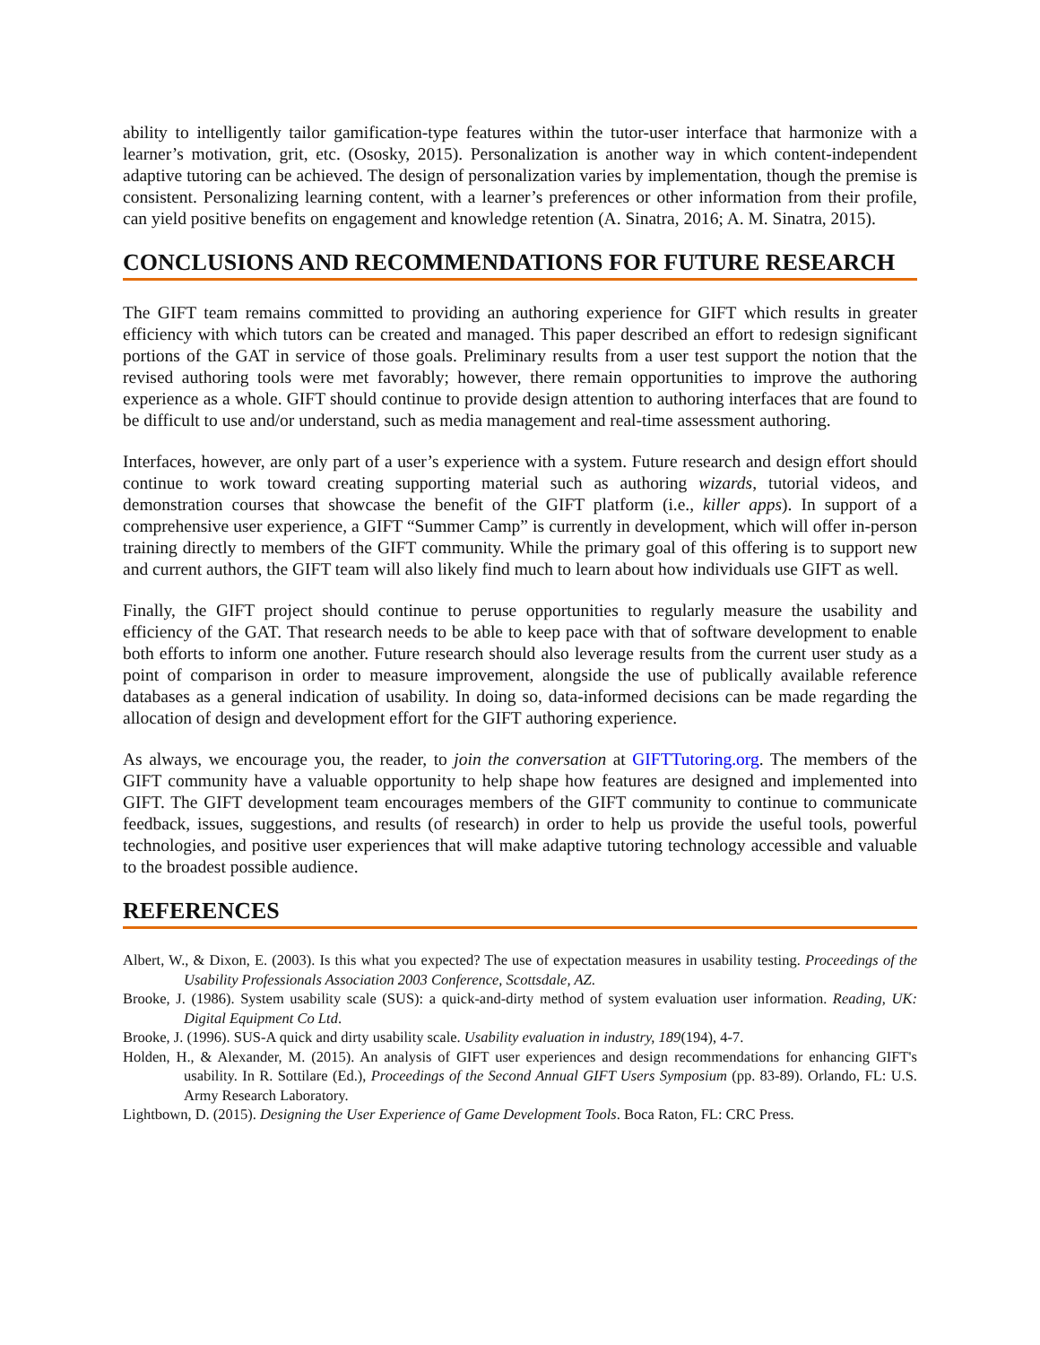ability to intelligently tailor gamification-type features within the tutor-user interface that harmonize with a learner’s motivation, grit, etc. (Ososky, 2015). Personalization is another way in which content-independent adaptive tutoring can be achieved. The design of personalization varies by implementation, though the premise is consistent. Personalizing learning content, with a learner’s preferences or other information from their profile, can yield positive benefits on engagement and knowledge retention (A. Sinatra, 2016; A. M. Sinatra, 2015).
CONCLUSIONS AND RECOMMENDATIONS FOR FUTURE RESEARCH
The GIFT team remains committed to providing an authoring experience for GIFT which results in greater efficiency with which tutors can be created and managed. This paper described an effort to redesign significant portions of the GAT in service of those goals. Preliminary results from a user test support the notion that the revised authoring tools were met favorably; however, there remain opportunities to improve the authoring experience as a whole. GIFT should continue to provide design attention to authoring interfaces that are found to be difficult to use and/or understand, such as media management and real-time assessment authoring.
Interfaces, however, are only part of a user’s experience with a system. Future research and design effort should continue to work toward creating supporting material such as authoring wizards, tutorial videos, and demonstration courses that showcase the benefit of the GIFT platform (i.e., killer apps). In support of a comprehensive user experience, a GIFT “Summer Camp” is currently in development, which will offer in-person training directly to members of the GIFT community. While the primary goal of this offering is to support new and current authors, the GIFT team will also likely find much to learn about how individuals use GIFT as well.
Finally, the GIFT project should continue to peruse opportunities to regularly measure the usability and efficiency of the GAT. That research needs to be able to keep pace with that of software development to enable both efforts to inform one another. Future research should also leverage results from the current user study as a point of comparison in order to measure improvement, alongside the use of publically available reference databases as a general indication of usability. In doing so, data-informed decisions can be made regarding the allocation of design and development effort for the GIFT authoring experience.
As always, we encourage you, the reader, to join the conversation at GIFTTutoring.org. The members of the GIFT community have a valuable opportunity to help shape how features are designed and implemented into GIFT. The GIFT development team encourages members of the GIFT community to continue to communicate feedback, issues, suggestions, and results (of research) in order to help us provide the useful tools, powerful technologies, and positive user experiences that will make adaptive tutoring technology accessible and valuable to the broadest possible audience.
REFERENCES
Albert, W., & Dixon, E. (2003). Is this what you expected? The use of expectation measures in usability testing. Proceedings of the Usability Professionals Association 2003 Conference, Scottsdale, AZ.
Brooke, J. (1986). System usability scale (SUS): a quick-and-dirty method of system evaluation user information. Reading, UK: Digital Equipment Co Ltd.
Brooke, J. (1996). SUS-A quick and dirty usability scale. Usability evaluation in industry, 189(194), 4-7.
Holden, H., & Alexander, M. (2015). An analysis of GIFT user experiences and design recommendations for enhancing GIFT's usability. In R. Sottilare (Ed.), Proceedings of the Second Annual GIFT Users Symposium (pp. 83-89). Orlando, FL: U.S. Army Research Laboratory.
Lightbown, D. (2015). Designing the User Experience of Game Development Tools. Boca Raton, FL: CRC Press.